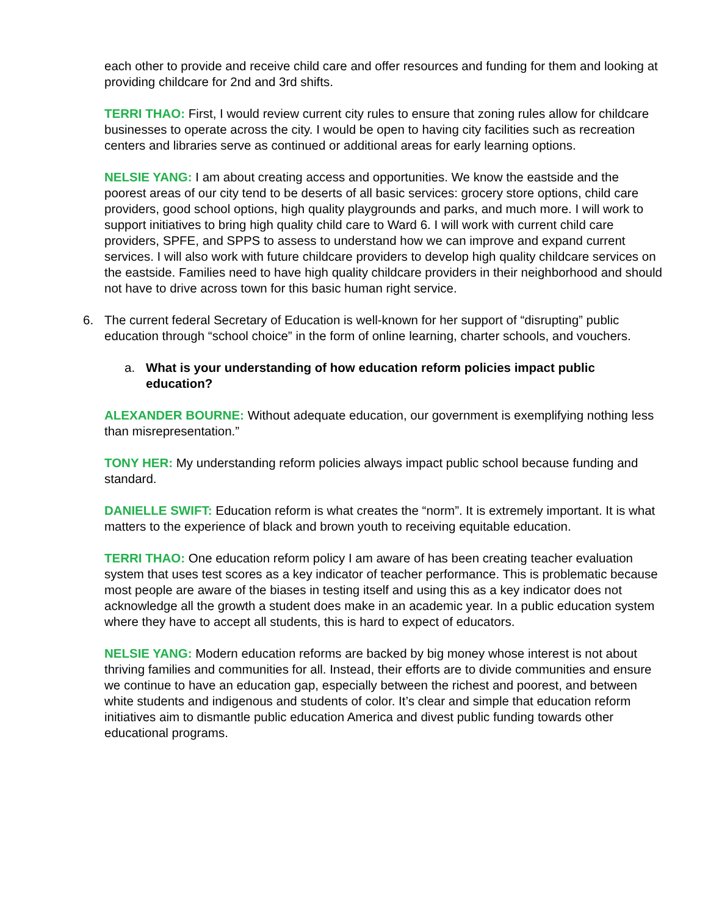each other to provide and receive child care and offer resources and funding for them and looking at providing childcare for 2nd and 3rd shifts.
TERRI THAO: First, I would review current city rules to ensure that zoning rules allow for childcare businesses to operate across the city. I would be open to having city facilities such as recreation centers and libraries serve as continued or additional areas for early learning options.
NELSIE YANG: I am about creating access and opportunities. We know the eastside and the poorest areas of our city tend to be deserts of all basic services: grocery store options, child care providers, good school options, high quality playgrounds and parks, and much more. I will work to support initiatives to bring high quality child care to Ward 6. I will work with current child care providers, SPFE, and SPPS to assess to understand how we can improve and expand current services. I will also work with future childcare providers to develop high quality childcare services on the eastside. Families need to have high quality childcare providers in their neighborhood and should not have to drive across town for this basic human right service.
6. The current federal Secretary of Education is well-known for her support of “disrupting” public education through “school choice” in the form of online learning, charter schools, and vouchers.
a. What is your understanding of how education reform policies impact public education?
ALEXANDER BOURNE: Without adequate education, our government is exemplifying nothing less than misrepresentation.”
TONY HER: My understanding reform policies always impact public school because funding and standard.
DANIELLE SWIFT: Education reform is what creates the “norm”. It is extremely important. It is what matters to the experience of black and brown youth to receiving equitable education.
TERRI THAO: One education reform policy I am aware of has been creating teacher evaluation system that uses test scores as a key indicator of teacher performance. This is problematic because most people are aware of the biases in testing itself and using this as a key indicator does not acknowledge all the growth a student does make in an academic year. In a public education system where they have to accept all students, this is hard to expect of educators.
NELSIE YANG: Modern education reforms are backed by big money whose interest is not about thriving families and communities for all. Instead, their efforts are to divide communities and ensure we continue to have an education gap, especially between the richest and poorest, and between white students and indigenous and students of color. It’s clear and simple that education reform initiatives aim to dismantle public education America and divest public funding towards other educational programs.